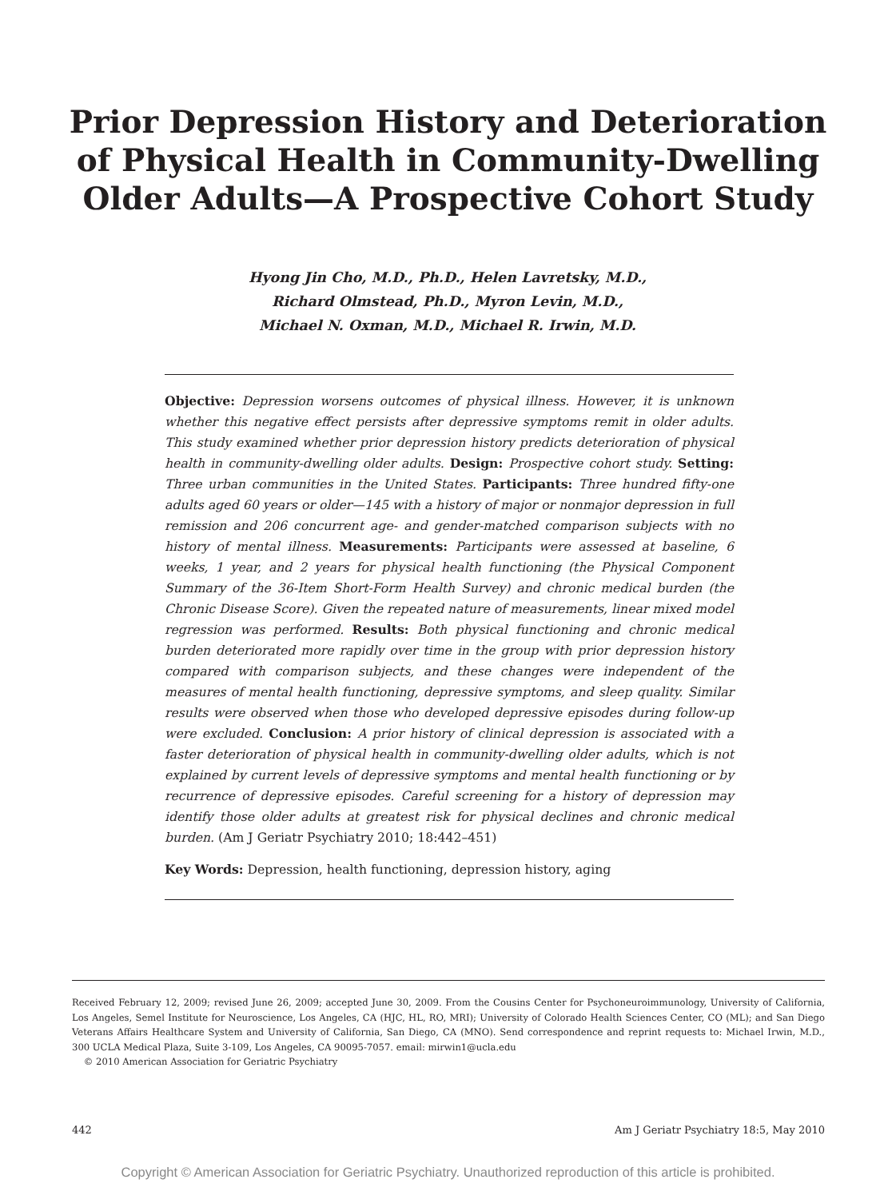Prior Depression History and Deterioration
of Physical Health in Community-Dwelling
Older Adults—A Prospective Cohort Study
Hyong Jin Cho, M.D., Ph.D., Helen Lavretsky, M.D.,
Richard Olmstead, Ph.D., Myron Levin, M.D.,
Michael N. Oxman, M.D., Michael R. Irwin, M.D.
Objective: Depression worsens outcomes of physical illness. However, it is unknown whether this negative effect persists after depressive symptoms remit in older adults. This study examined whether prior depression history predicts deterioration of physical health in community-dwelling older adults. Design: Prospective cohort study. Setting: Three urban communities in the United States. Participants: Three hundred fifty-one adults aged 60 years or older—145 with a history of major or nonmajor depression in full remission and 206 concurrent age- and gender-matched comparison subjects with no history of mental illness. Measurements: Participants were assessed at baseline, 6 weeks, 1 year, and 2 years for physical health functioning (the Physical Component Summary of the 36-Item Short-Form Health Survey) and chronic medical burden (the Chronic Disease Score). Given the repeated nature of measurements, linear mixed model regression was performed. Results: Both physical functioning and chronic medical burden deteriorated more rapidly over time in the group with prior depression history compared with comparison subjects, and these changes were independent of the measures of mental health functioning, depressive symptoms, and sleep quality. Similar results were observed when those who developed depressive episodes during follow-up were excluded. Conclusion: A prior history of clinical depression is associated with a faster deterioration of physical health in community-dwelling older adults, which is not explained by current levels of depressive symptoms and mental health functioning or by recurrence of depressive episodes. Careful screening for a history of depression may identify those older adults at greatest risk for physical declines and chronic medical burden. (Am J Geriatr Psychiatry 2010; 18:442–451)
Key Words: Depression, health functioning, depression history, aging
Received February 12, 2009; revised June 26, 2009; accepted June 30, 2009. From the Cousins Center for Psychoneuroimmunology, University of California, Los Angeles, Semel Institute for Neuroscience, Los Angeles, CA (HJC, HL, RO, MRI); University of Colorado Health Sciences Center, CO (ML); and San Diego Veterans Affairs Healthcare System and University of California, San Diego, CA (MNO). Send correspondence and reprint requests to: Michael Irwin, M.D., 300 UCLA Medical Plaza, Suite 3-109, Los Angeles, CA 90095-7057. email: mirwin1@ucla.edu
© 2010 American Association for Geriatric Psychiatry
442 Am J Geriatr Psychiatry 18:5, May 2010
Copyright © American Association for Geriatric Psychiatry. Unauthorized reproduction of this article is prohibited.